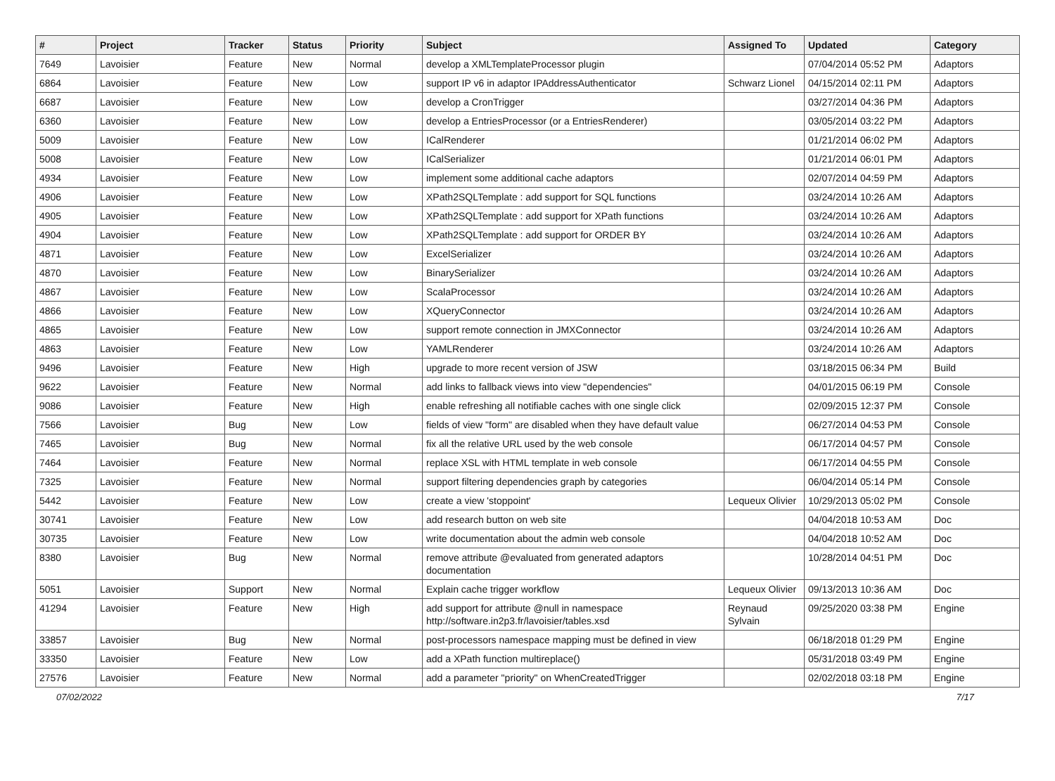| # | Project | Tracker | Status | Priority | Subject | Assigned To | Updated | Category |
| --- | --- | --- | --- | --- | --- | --- | --- | --- |
| 7649 | Lavoisier | Feature | New | Normal | develop a XMLTemplateProcessor plugin | | 07/04/2014 05:52 PM | Adaptors |
| 6864 | Lavoisier | Feature | New | Low | support IP v6 in adaptor IPAddressAuthenticator | Schwarz Lionel | 04/15/2014 02:11 PM | Adaptors |
| 6687 | Lavoisier | Feature | New | Low | develop a CronTrigger | | 03/27/2014 04:36 PM | Adaptors |
| 6360 | Lavoisier | Feature | New | Low | develop a EntriesProcessor (or a EntriesRenderer) | | 03/05/2014 03:22 PM | Adaptors |
| 5009 | Lavoisier | Feature | New | Low | ICalRenderer | | 01/21/2014 06:02 PM | Adaptors |
| 5008 | Lavoisier | Feature | New | Low | ICalSerializer | | 01/21/2014 06:01 PM | Adaptors |
| 4934 | Lavoisier | Feature | New | Low | implement some additional cache adaptors | | 02/07/2014 04:59 PM | Adaptors |
| 4906 | Lavoisier | Feature | New | Low | XPath2SQLTemplate : add support for SQL functions | | 03/24/2014 10:26 AM | Adaptors |
| 4905 | Lavoisier | Feature | New | Low | XPath2SQLTemplate : add support for XPath functions | | 03/24/2014 10:26 AM | Adaptors |
| 4904 | Lavoisier | Feature | New | Low | XPath2SQLTemplate : add support for ORDER BY | | 03/24/2014 10:26 AM | Adaptors |
| 4871 | Lavoisier | Feature | New | Low | ExcelSerializer | | 03/24/2014 10:26 AM | Adaptors |
| 4870 | Lavoisier | Feature | New | Low | BinarySerializer | | 03/24/2014 10:26 AM | Adaptors |
| 4867 | Lavoisier | Feature | New | Low | ScalaProcessor | | 03/24/2014 10:26 AM | Adaptors |
| 4866 | Lavoisier | Feature | New | Low | XQueryConnector | | 03/24/2014 10:26 AM | Adaptors |
| 4865 | Lavoisier | Feature | New | Low | support remote connection in JMXConnector | | 03/24/2014 10:26 AM | Adaptors |
| 4863 | Lavoisier | Feature | New | Low | YAMLRenderer | | 03/24/2014 10:26 AM | Adaptors |
| 9496 | Lavoisier | Feature | New | High | upgrade to more recent version of JSW | | 03/18/2015 06:34 PM | Build |
| 9622 | Lavoisier | Feature | New | Normal | add links to fallback views into view "dependencies" | | 04/01/2015 06:19 PM | Console |
| 9086 | Lavoisier | Feature | New | High | enable refreshing all notifiable caches with one single click | | 02/09/2015 12:37 PM | Console |
| 7566 | Lavoisier | Bug | New | Low | fields of view "form" are disabled when they have default value | | 06/27/2014 04:53 PM | Console |
| 7465 | Lavoisier | Bug | New | Normal | fix all the relative URL used by the web console | | 06/17/2014 04:57 PM | Console |
| 7464 | Lavoisier | Feature | New | Normal | replace XSL with HTML template in web console | | 06/17/2014 04:55 PM | Console |
| 7325 | Lavoisier | Feature | New | Normal | support filtering dependencies graph by categories | | 06/04/2014 05:14 PM | Console |
| 5442 | Lavoisier | Feature | New | Low | create a view 'stoppoint' | Lequeux Olivier | 10/29/2013 05:02 PM | Console |
| 30741 | Lavoisier | Feature | New | Low | add research button on web site | | 04/04/2018 10:53 AM | Doc |
| 30735 | Lavoisier | Feature | New | Low | write documentation about the admin web console | | 04/04/2018 10:52 AM | Doc |
| 8380 | Lavoisier | Bug | New | Normal | remove attribute @evaluated from generated adaptors documentation | | 10/28/2014 04:51 PM | Doc |
| 5051 | Lavoisier | Support | New | Normal | Explain cache trigger workflow | Lequeux Olivier | 09/13/2013 10:36 AM | Doc |
| 41294 | Lavoisier | Feature | New | High | add support for attribute @null in namespace http://software.in2p3.fr/lavoisier/tables.xsd | Reynaud Sylvain | 09/25/2020 03:38 PM | Engine |
| 33857 | Lavoisier | Bug | New | Normal | post-processors namespace mapping must be defined in view | | 06/18/2018 01:29 PM | Engine |
| 33350 | Lavoisier | Feature | New | Low | add a XPath function multireplace() | | 05/31/2018 03:49 PM | Engine |
| 27576 | Lavoisier | Feature | New | Normal | add a parameter "priority" on WhenCreatedTrigger | | 02/02/2018 03:18 PM | Engine |
07/02/2022 7/17